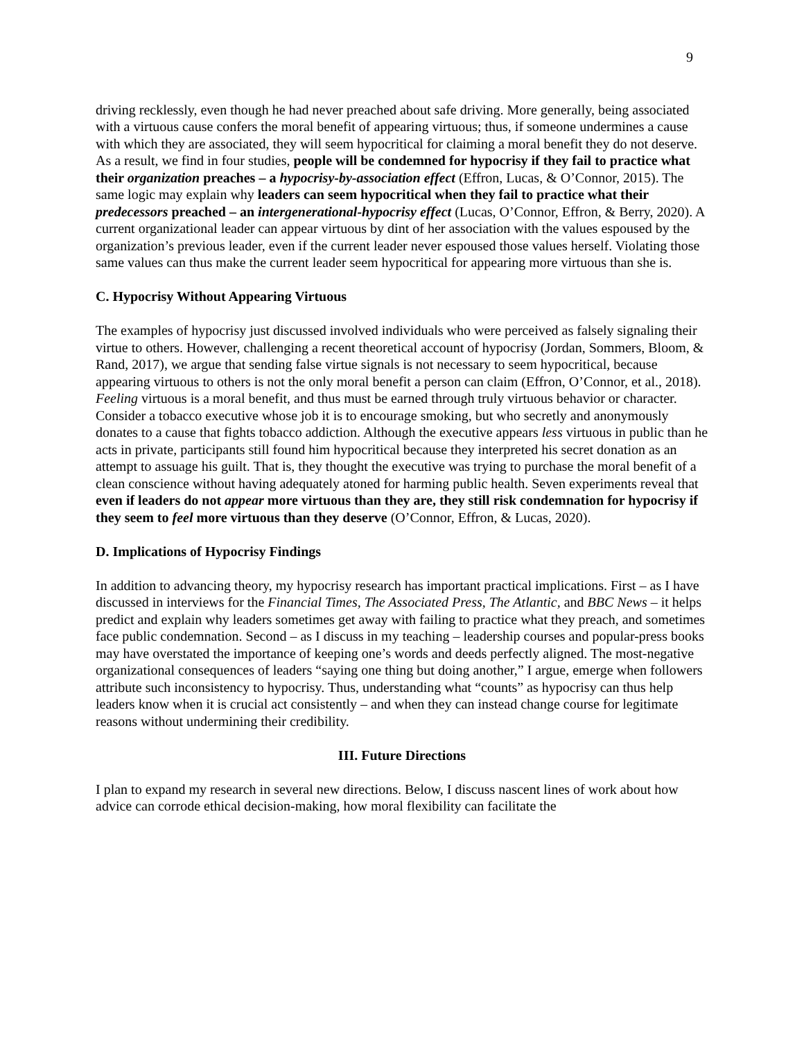9
driving recklessly, even though he had never preached about safe driving. More generally, being associated with a virtuous cause confers the moral benefit of appearing virtuous; thus, if someone undermines a cause with which they are associated, they will seem hypocritical for claiming a moral benefit they do not deserve. As a result, we find in four studies, people will be condemned for hypocrisy if they fail to practice what their organization preaches – a hypocrisy-by-association effect (Effron, Lucas, & O’Connor, 2015). The same logic may explain why leaders can seem hypocritical when they fail to practice what their predecessors preached – an intergenerational-hypocrisy effect (Lucas, O’Connor, Effron, & Berry, 2020). A current organizational leader can appear virtuous by dint of her association with the values espoused by the organization’s previous leader, even if the current leader never espoused those values herself. Violating those same values can thus make the current leader seem hypocritical for appearing more virtuous than she is.
C. Hypocrisy Without Appearing Virtuous
The examples of hypocrisy just discussed involved individuals who were perceived as falsely signaling their virtue to others. However, challenging a recent theoretical account of hypocrisy (Jordan, Sommers, Bloom, & Rand, 2017), we argue that sending false virtue signals is not necessary to seem hypocritical, because appearing virtuous to others is not the only moral benefit a person can claim (Effron, O’Connor, et al., 2018). Feeling virtuous is a moral benefit, and thus must be earned through truly virtuous behavior or character. Consider a tobacco executive whose job it is to encourage smoking, but who secretly and anonymously donates to a cause that fights tobacco addiction. Although the executive appears less virtuous in public than he acts in private, participants still found him hypocritical because they interpreted his secret donation as an attempt to assuage his guilt. That is, they thought the executive was trying to purchase the moral benefit of a clean conscience without having adequately atoned for harming public health. Seven experiments reveal that even if leaders do not appear more virtuous than they are, they still risk condemnation for hypocrisy if they seem to feel more virtuous than they deserve (O’Connor, Effron, & Lucas, 2020).
D. Implications of Hypocrisy Findings
In addition to advancing theory, my hypocrisy research has important practical implications. First – as I have discussed in interviews for the Financial Times, The Associated Press, The Atlantic, and BBC News – it helps predict and explain why leaders sometimes get away with failing to practice what they preach, and sometimes face public condemnation. Second – as I discuss in my teaching – leadership courses and popular-press books may have overstated the importance of keeping one’s words and deeds perfectly aligned. The most-negative organizational consequences of leaders “saying one thing but doing another,” I argue, emerge when followers attribute such inconsistency to hypocrisy. Thus, understanding what “counts” as hypocrisy can thus help leaders know when it is crucial act consistently – and when they can instead change course for legitimate reasons without undermining their credibility.
III. Future Directions
I plan to expand my research in several new directions. Below, I discuss nascent lines of work about how advice can corrode ethical decision-making, how moral flexibility can facilitate the